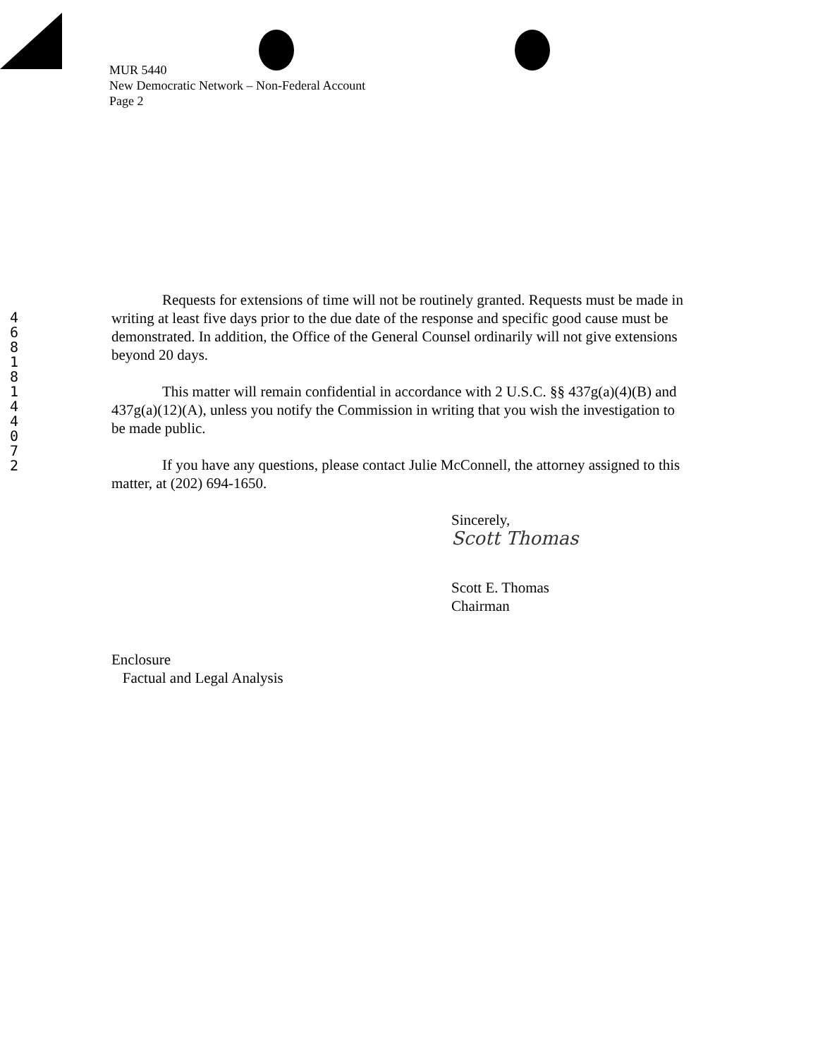4
6
8
1
8
1
4
4
0
7
2
MUR 5440
New Democratic Network – Non-Federal Account
Page 2
Requests for extensions of time will not be routinely granted. Requests must be made in writing at least five days prior to the due date of the response and specific good cause must be demonstrated. In addition, the Office of the General Counsel ordinarily will not give extensions beyond 20 days.
This matter will remain confidential in accordance with 2 U.S.C. §§ 437g(a)(4)(B) and 437g(a)(12)(A), unless you notify the Commission in writing that you wish the investigation to be made public.
If you have any questions, please contact Julie McConnell, the attorney assigned to this matter, at (202) 694-1650.
Sincerely,
Scott Thomas
Scott E. Thomas
Chairman
Enclosure
Factual and Legal Analysis